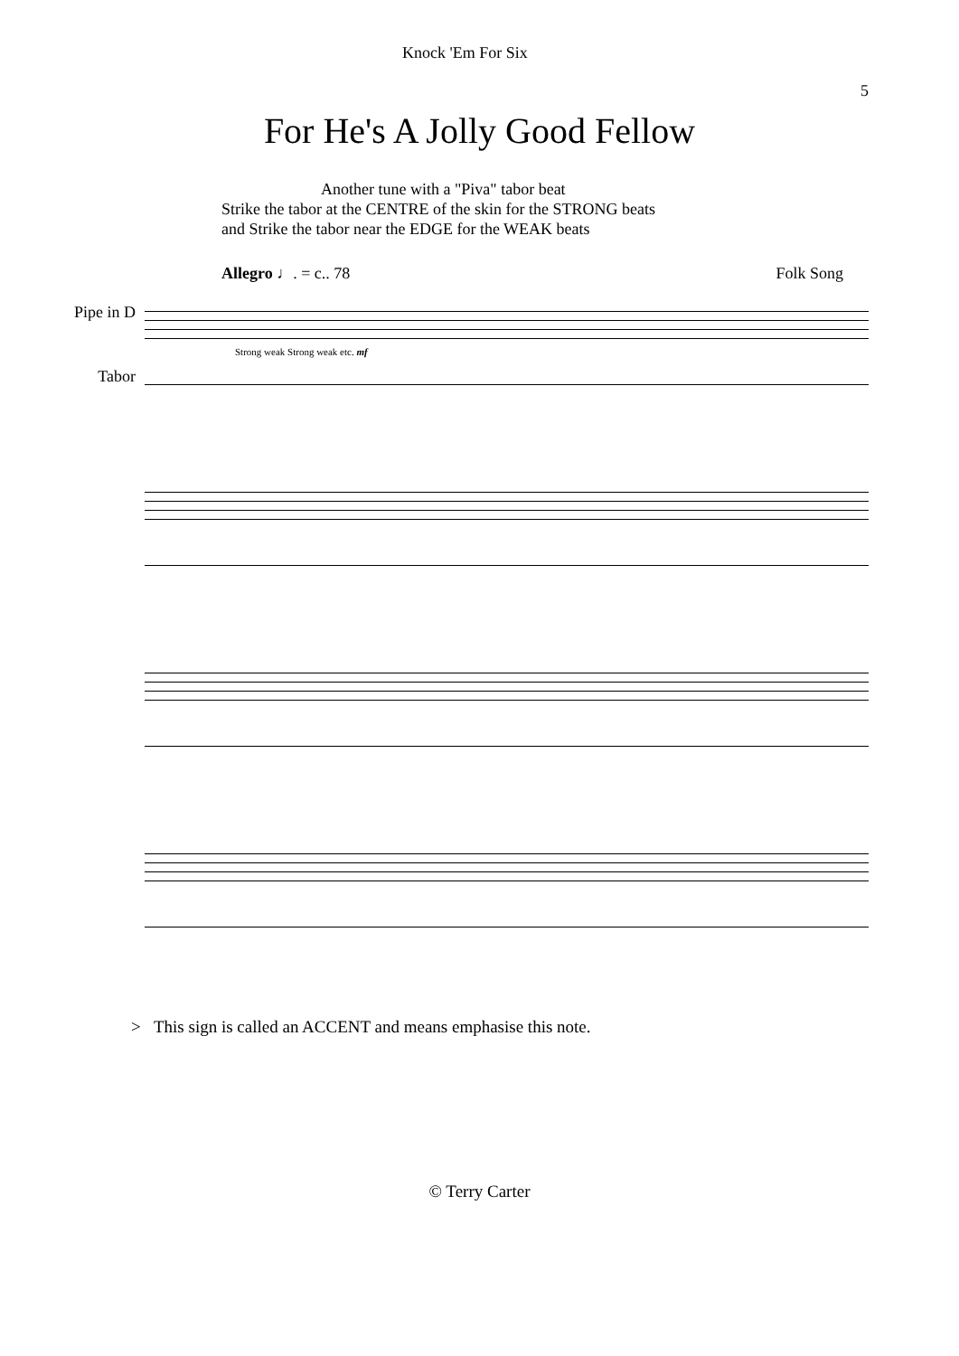Knock 'Em For Six 5
For He's A Jolly Good Fellow
Another tune with a "Piva" tabor beat
Strike the tabor at the CENTRE of the skin for the STRONG beats
and Strike the tabor near the EDGE for the WEAK beats
Allegro ♩. = c.. 78 Folk Song
Pipe in D
Tabor
Strong weak Strong weak etc. mf
> This sign is called an ACCENT and means emphasise this note.
© Terry Carter